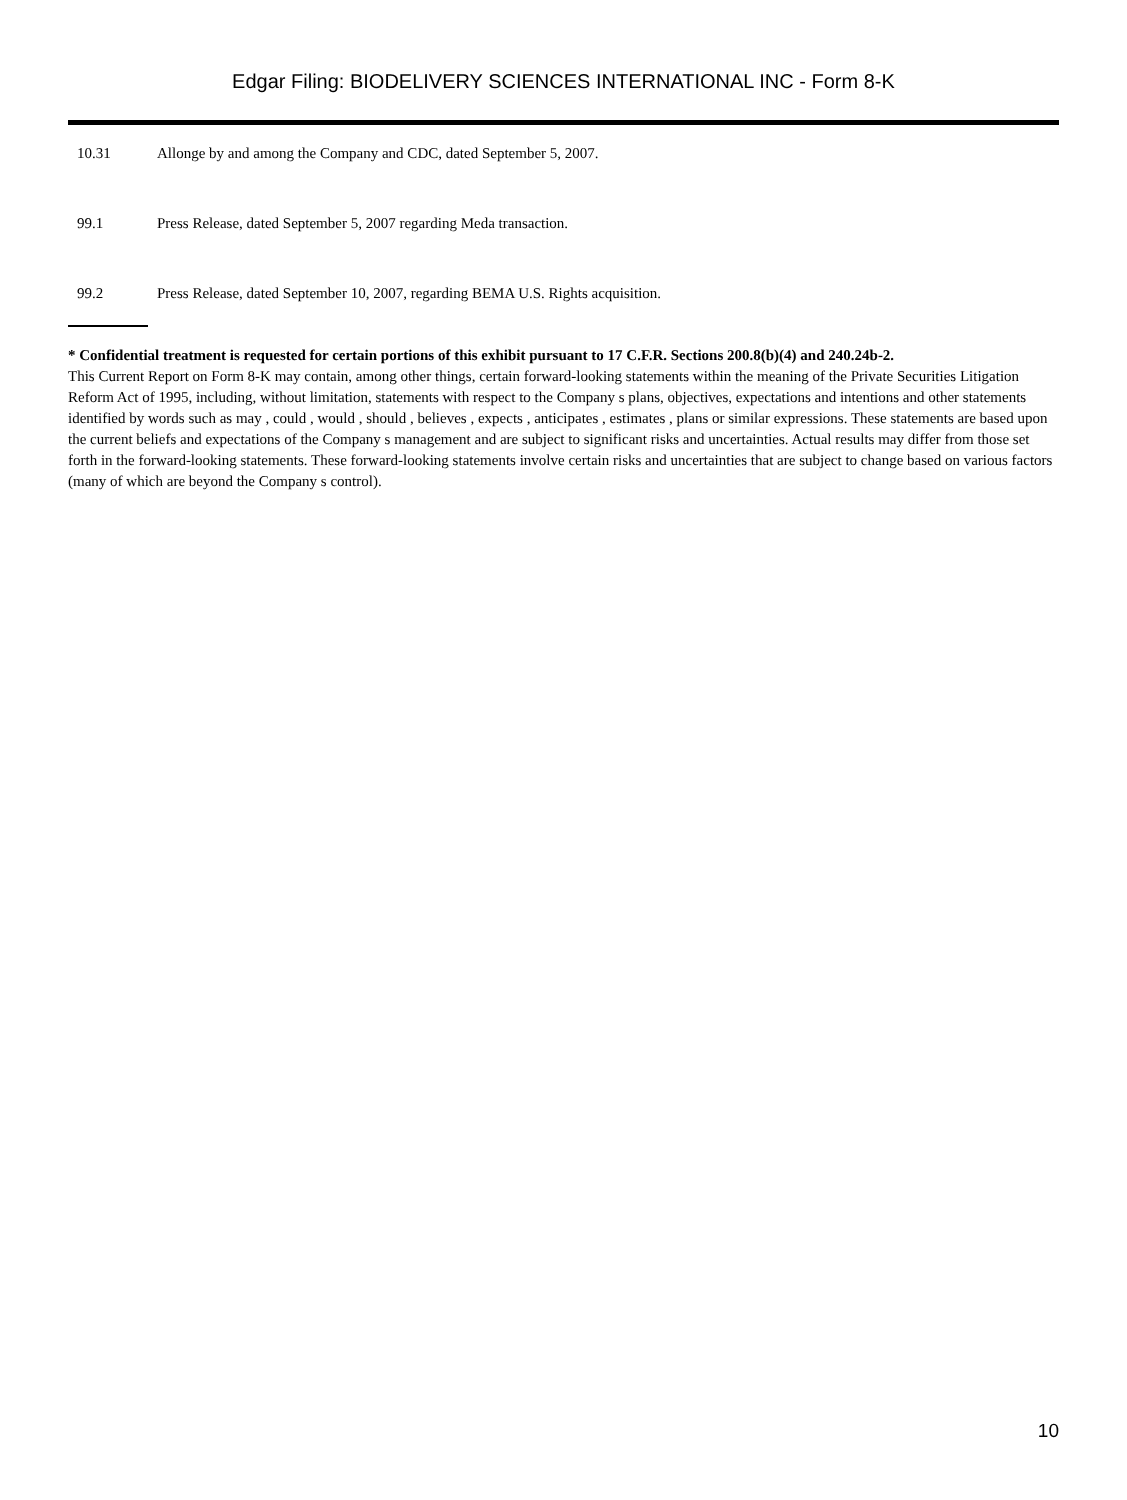Edgar Filing: BIODELIVERY SCIENCES INTERNATIONAL INC - Form 8-K
10.31 Allonge by and among the Company and CDC, dated September 5, 2007.
99.1 Press Release, dated September 5, 2007 regarding Meda transaction.
99.2 Press Release, dated September 10, 2007, regarding BEMA U.S. Rights acquisition.
* Confidential treatment is requested for certain portions of this exhibit pursuant to 17 C.F.R. Sections 200.8(b)(4) and 240.24b-2.
This Current Report on Form 8-K may contain, among other things, certain forward-looking statements within the meaning of the Private Securities Litigation Reform Act of 1995, including, without limitation, statements with respect to the Company s plans, objectives, expectations and intentions and other statements identified by words such as may , could , would , should , believes , expects , anticipates , estimates , plans or similar expressions. These statements are based upon the current beliefs and expectations of the Company s management and are subject to significant risks and uncertainties. Actual results may differ from those set forth in the forward-looking statements. These forward-looking statements involve certain risks and uncertainties that are subject to change based on various factors (many of which are beyond the Company s control).
10